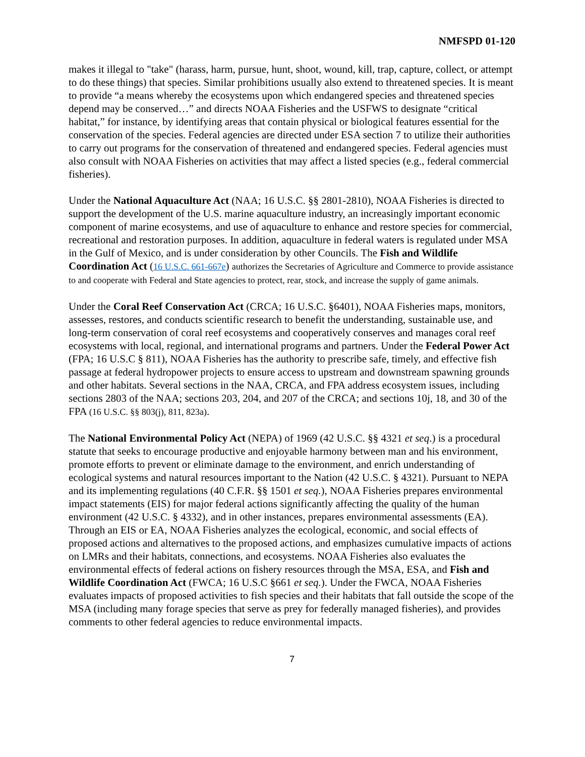NMFSPD 01-120
makes it illegal to "take" (harass, harm, pursue, hunt, shoot, wound, kill, trap, capture, collect, or attempt to do these things) that species. Similar prohibitions usually also extend to threatened species. It is meant to provide “a means whereby the ecosystems upon which endangered species and threatened species depend may be conserved…” and directs NOAA Fisheries and the USFWS to designate “critical habitat,” for instance, by identifying areas that contain physical or biological features essential for the conservation of the species. Federal agencies are directed under ESA section 7 to utilize their authorities to carry out programs for the conservation of threatened and endangered species. Federal agencies must also consult with NOAA Fisheries on activities that may affect a listed species (e.g., federal commercial fisheries).
Under the National Aquaculture Act (NAA; 16 U.S.C. §§ 2801-2810), NOAA Fisheries is directed to support the development of the U.S. marine aquaculture industry, an increasingly important economic component of marine ecosystems, and use of aquaculture to enhance and restore species for commercial, recreational and restoration purposes. In addition, aquaculture in federal waters is regulated under MSA in the Gulf of Mexico, and is under consideration by other Councils. The Fish and Wildlife Coordination Act (16 U.S.C. 661-667e) authorizes the Secretaries of Agriculture and Commerce to provide assistance to and cooperate with Federal and State agencies to protect, rear, stock, and increase the supply of game animals.
Under the Coral Reef Conservation Act (CRCA; 16 U.S.C. §6401), NOAA Fisheries maps, monitors, assesses, restores, and conducts scientific research to benefit the understanding, sustainable use, and long-term conservation of coral reef ecosystems and cooperatively conserves and manages coral reef ecosystems with local, regional, and international programs and partners. Under the Federal Power Act (FPA; 16 U.S.C § 811), NOAA Fisheries has the authority to prescribe safe, timely, and effective fish passage at federal hydropower projects to ensure access to upstream and downstream spawning grounds and other habitats. Several sections in the NAA, CRCA, and FPA address ecosystem issues, including sections 2803 of the NAA; sections 203, 204, and 207 of the CRCA; and sections 10j, 18, and 30 of the FPA (16 U.S.C. §§ 803(j), 811, 823a).
The National Environmental Policy Act (NEPA) of 1969 (42 U.S.C. §§ 4321 et seq.) is a procedural statute that seeks to encourage productive and enjoyable harmony between man and his environment, promote efforts to prevent or eliminate damage to the environment, and enrich understanding of ecological systems and natural resources important to the Nation (42 U.S.C. § 4321). Pursuant to NEPA and its implementing regulations (40 C.F.R. §§ 1501 et seq.), NOAA Fisheries prepares environmental impact statements (EIS) for major federal actions significantly affecting the quality of the human environment (42 U.S.C. § 4332), and in other instances, prepares environmental assessments (EA). Through an EIS or EA, NOAA Fisheries analyzes the ecological, economic, and social effects of proposed actions and alternatives to the proposed actions, and emphasizes cumulative impacts of actions on LMRs and their habitats, connections, and ecosystems. NOAA Fisheries also evaluates the environmental effects of federal actions on fishery resources through the MSA, ESA, and Fish and Wildlife Coordination Act (FWCA; 16 U.S.C §661 et seq.). Under the FWCA, NOAA Fisheries evaluates impacts of proposed activities to fish species and their habitats that fall outside the scope of the MSA (including many forage species that serve as prey for federally managed fisheries), and provides comments to other federal agencies to reduce environmental impacts.
7